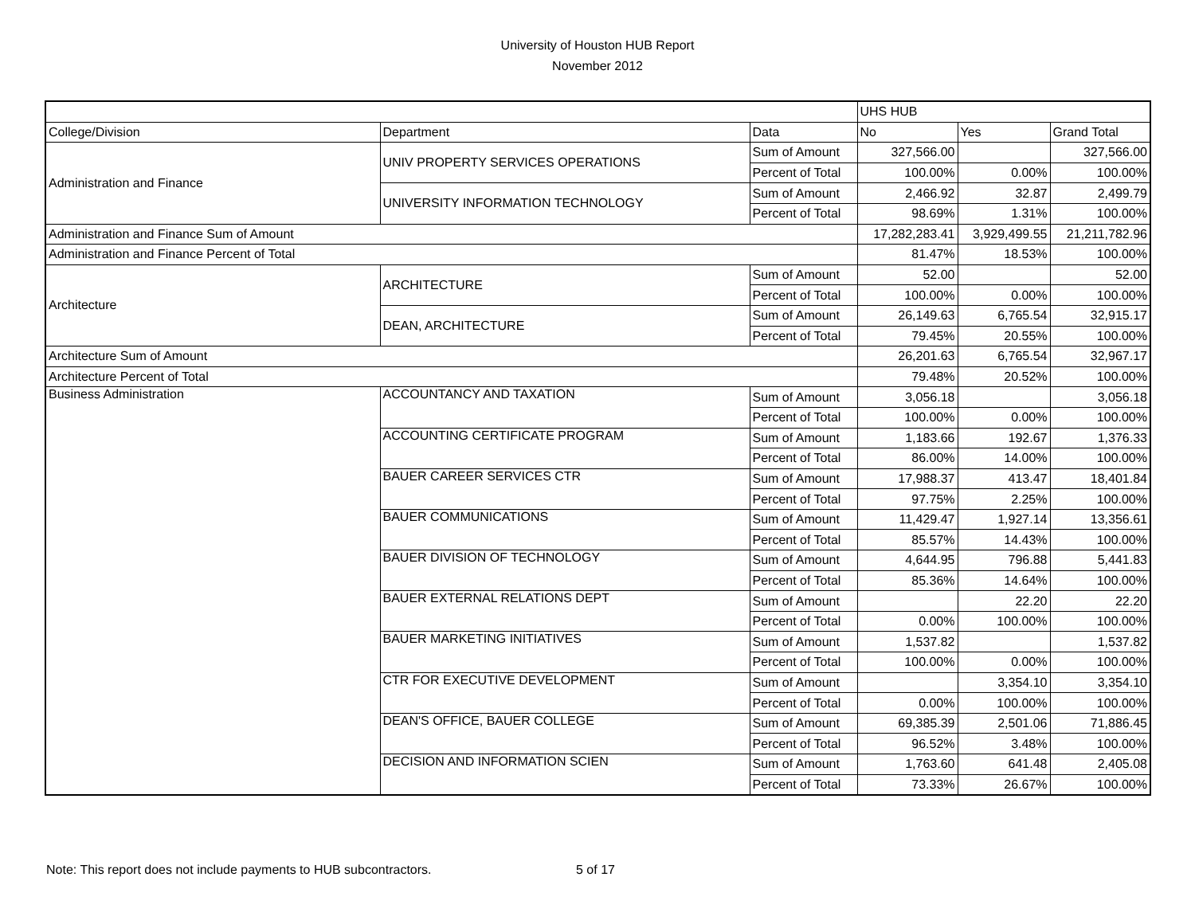University of Houston HUB Report
November 2012
| | | | UHS HUB | | |
| College/Division | Department | Data | No | Yes | Grand Total |
| Administration and Finance | UNIV PROPERTY SERVICES OPERATIONS | Sum of Amount | 327,566.00 | | 327,566.00 |
| | | Percent of Total | 100.00% | 0.00% | 100.00% |
| | UNIVERSITY INFORMATION TECHNOLOGY | Sum of Amount | 2,466.92 | 32.87 | 2,499.79 |
| | | Percent of Total | 98.69% | 1.31% | 100.00% |
| Administration and Finance Sum of Amount | | | 17,282,283.41 | 3,929,499.55 | 21,211,782.96 |
| Administration and Finance Percent of Total | | | 81.47% | 18.53% | 100.00% |
| Architecture | ARCHITECTURE | Sum of Amount | 52.00 | | 52.00 |
| | | Percent of Total | 100.00% | 0.00% | 100.00% |
| | DEAN, ARCHITECTURE | Sum of Amount | 26,149.63 | 6,765.54 | 32,915.17 |
| | | Percent of Total | 79.45% | 20.55% | 100.00% |
| Architecture Sum of Amount | | | 26,201.63 | 6,765.54 | 32,967.17 |
| Architecture Percent of Total | | | 79.48% | 20.52% | 100.00% |
| Business Administration | ACCOUNTANCY AND TAXATION | Sum of Amount | 3,056.18 | | 3,056.18 |
| | | Percent of Total | 100.00% | 0.00% | 100.00% |
| | ACCOUNTING CERTIFICATE PROGRAM | Sum of Amount | 1,183.66 | 192.67 | 1,376.33 |
| | | Percent of Total | 86.00% | 14.00% | 100.00% |
| | BAUER CAREER SERVICES CTR | Sum of Amount | 17,988.37 | 413.47 | 18,401.84 |
| | | Percent of Total | 97.75% | 2.25% | 100.00% |
| | BAUER COMMUNICATIONS | Sum of Amount | 11,429.47 | 1,927.14 | 13,356.61 |
| | | Percent of Total | 85.57% | 14.43% | 100.00% |
| | BAUER DIVISION OF TECHNOLOGY | Sum of Amount | 4,644.95 | 796.88 | 5,441.83 |
| | | Percent of Total | 85.36% | 14.64% | 100.00% |
| | BAUER EXTERNAL RELATIONS DEPT | Sum of Amount | | 22.20 | 22.20 |
| | | Percent of Total | 0.00% | 100.00% | 100.00% |
| | BAUER MARKETING INITIATIVES | Sum of Amount | 1,537.82 | | 1,537.82 |
| | | Percent of Total | 100.00% | 0.00% | 100.00% |
| | CTR FOR EXECUTIVE DEVELOPMENT | Sum of Amount | | 3,354.10 | 3,354.10 |
| | | Percent of Total | 0.00% | 100.00% | 100.00% |
| | DEAN'S OFFICE, BAUER COLLEGE | Sum of Amount | 69,385.39 | 2,501.06 | 71,886.45 |
| | | Percent of Total | 96.52% | 3.48% | 100.00% |
| | DECISION AND INFORMATION SCIEN | Sum of Amount | 1,763.60 | 641.48 | 2,405.08 |
| | | Percent of Total | 73.33% | 26.67% | 100.00% |
Note: This report does not include payments to HUB subcontractors. 5 of 17